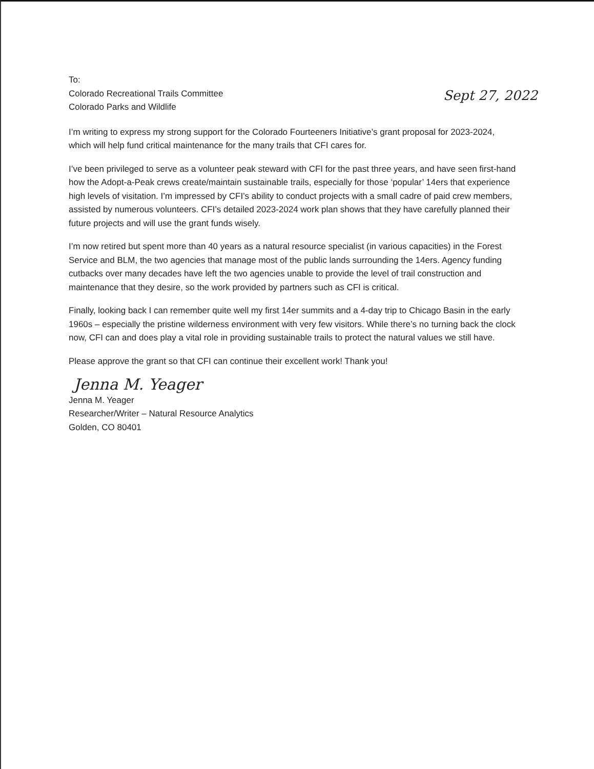To:
Colorado Recreational Trails Committee
Colorado Parks and Wildlife
Sept 27, 2022
I’m writing to express my strong support for the Colorado Fourteeners Initiative’s grant proposal for 2023-2024, which will help fund critical maintenance for the many trails that CFI cares for.
I’ve been privileged to serve as a volunteer peak steward with CFI for the past three years, and have seen first-hand how the Adopt-a-Peak crews create/maintain sustainable trails, especially for those ‘popular’ 14ers that experience high levels of visitation. I’m impressed by CFI’s ability to conduct projects with a small cadre of paid crew members, assisted by numerous volunteers. CFI’s detailed 2023-2024 work plan shows that they have carefully planned their future projects and will use the grant funds wisely.
I’m now retired but spent more than 40 years as a natural resource specialist (in various capacities) in the Forest Service and BLM, the two agencies that manage most of the public lands surrounding the 14ers. Agency funding cutbacks over many decades have left the two agencies unable to provide the level of trail construction and maintenance that they desire, so the work provided by partners such as CFI is critical.
Finally, looking back I can remember quite well my first 14er summits and a 4-day trip to Chicago Basin in the early 1960s – especially the pristine wilderness environment with very few visitors. While there’s no turning back the clock now, CFI can and does play a vital role in providing sustainable trails to protect the natural values we still have.
Please approve the grant so that CFI can continue their excellent work! Thank you!
Jenna M. Yeager
Jenna M. Yeager
Researcher/Writer – Natural Resource Analytics
Golden, CO 80401